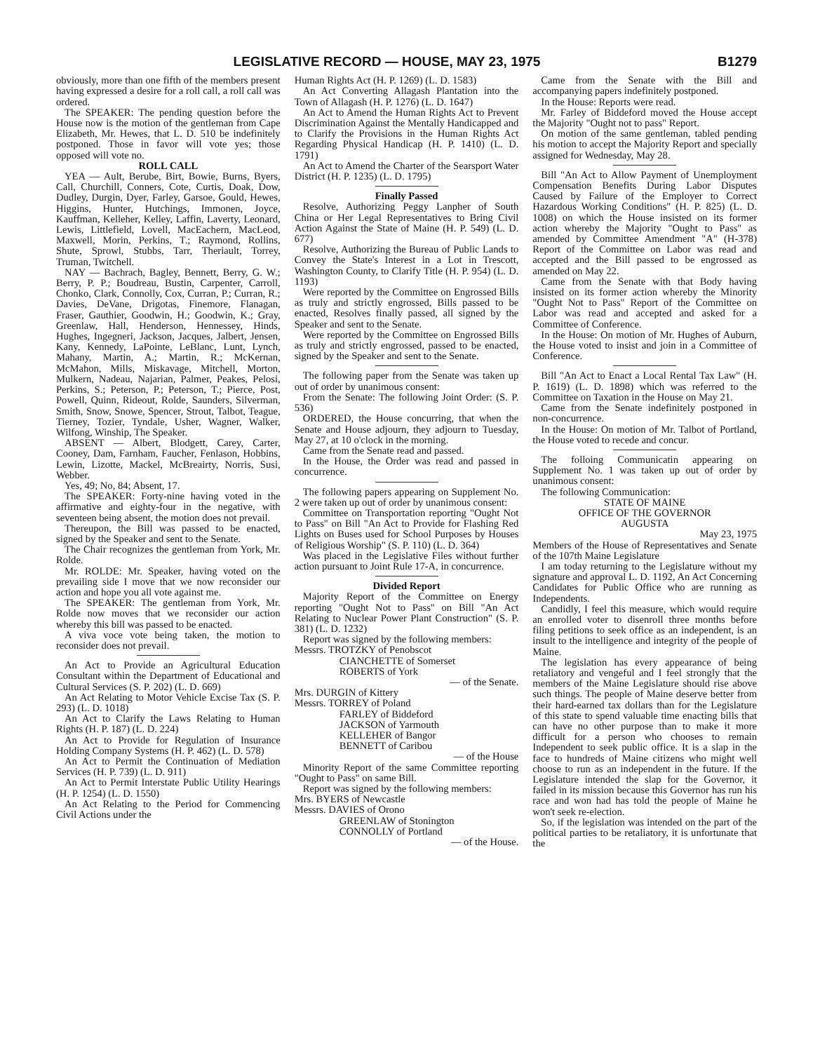LEGISLATIVE RECORD — HOUSE, MAY 23, 1975 B1279
obviously, more than one fifth of the members present having expressed a desire for a roll call, a roll call was ordered.
The SPEAKER: The pending question before the House now is the motion of the gentleman from Cape Elizabeth, Mr. Hewes, that L. D. 510 be indefinitely postponed. Those in favor will vote yes; those opposed will vote no.
ROLL CALL
YEA — Ault, Berube, Birt, Bowie, Burns, Byers, Call, Churchill, Conners, Cote, Curtis, Doak, Dow, Dudley, Durgin, Dyer, Farley, Garsoe, Gould, Hewes, Higgins, Hunter, Hutchings, Immonen, Joyce, Kauffman, Kelleher, Kelley, Laffin, Laverty, Leonard, Lewis, Littlefield, Lovell, MacEachern, MacLeod, Maxwell, Morin, Perkins, T.; Raymond, Rollins, Shute, Sprowl, Stubbs, Tarr, Theriault, Torrey, Truman, Twitchell.
NAY — Bachrach, Bagley, Bennett, Berry, G. W.; Berry, P. P.; Boudreau, Bustin, Carpenter, Carroll, Chonko, Clark, Connolly, Cox, Curran, P.; Curran, R.; Davies, DeVane, Drigotas, Finemore, Flanagan, Fraser, Gauthier, Goodwin, H.; Goodwin, K.; Gray, Greenlaw, Hall, Henderson, Hennessey, Hinds, Hughes, Ingegneri, Jackson, Jacques, Jalbert, Jensen, Kany, Kennedy, LaPointe, LeBlanc, Lunt, Lynch, Mahany, Martin, A.; Martin, R.; McKernan, McMahon, Mills, Miskavage, Mitchell, Morton, Mulkern, Nadeau, Najarian, Palmer, Peakes, Pelosi, Perkins, S.; Peterson, P.; Peterson, T.; Pierce, Post, Powell, Quinn, Rideout, Rolde, Saunders, Silverman, Smith, Snow, Snowe, Spencer, Strout, Talbot, Teague, Tierney, Tozier, Tyndale, Usher, Wagner, Walker, Wilfong, Winship, The Speaker.
ABSENT — Albert, Blodgett, Carey, Carter, Cooney, Dam, Farnham, Faucher, Fenlason, Hobbins, Lewin, Lizotte, Mackel, McBreairty, Norris, Susi, Webber.
Yes, 49; No, 84; Absent, 17.
The SPEAKER: Forty-nine having voted in the affirmative and eighty-four in the negative, with seventeen being absent, the motion does not prevail.
Thereupon, the Bill was passed to be enacted, signed by the Speaker and sent to the Senate.
The Chair recognizes the gentleman from York, Mr. Rolde.
Mr. ROLDE: Mr. Speaker, having voted on the prevailing side I move that we now reconsider our action and hope you all vote against me.
The SPEAKER: The gentleman from York, Mr. Rolde now moves that we reconsider our action whereby this bill was passed to be enacted.
A viva voce vote being taken, the motion to reconsider does not prevail.
An Act to Provide an Agricultural Education Consultant within the Department of Educational and Cultural Services (S. P. 202) (L. D. 669)
An Act Relating to Motor Vehicle Excise Tax (S. P. 293) (L. D. 1018)
An Act to Clarify the Laws Relating to Human Rights (H. P. 187) (L. D. 224)
An Act to Provide for Regulation of Insurance Holding Company Systems (H. P. 462) (L. D. 578)
An Act to Permit the Continuation of Mediation Services (H. P. 739) (L. D. 911)
An Act to Permit Interstate Public Utility Hearings (H. P. 1254) (L. D. 1550)
An Act Relating to the Period for Commencing Civil Actions under the
Human Rights Act (H. P. 1269) (L. D. 1583)
An Act Converting Allagash Plantation into the Town of Allagash (H. P. 1276) (L. D. 1647)
An Act to Amend the Human Rights Act to Prevent Discrimination Against the Mentally Handicapped and to Clarify the Provisions in the Human Rights Act Regarding Physical Handicap (H. P. 1410) (L. D. 1791)
An Act to Amend the Charter of the Searsport Water District (H. P. 1235) (L. D. 1795)
Finally Passed
Resolve, Authorizing Peggy Lanpher of South China or Her Legal Representatives to Bring Civil Action Against the State of Maine (H. P. 549) (L. D. 677)
Resolve, Authorizing the Bureau of Public Lands to Convey the State's Interest in a Lot in Trescott, Washington County, to Clarify Title (H. P. 954) (L. D. 1193)
Were reported by the Committee on Engrossed Bills as truly and strictly engrossed, Bills passed to be enacted, Resolves finally passed, all signed by the Speaker and sent to the Senate.
Were reported by the Committee on Engrossed Bills as truly and strictly engrossed, passed to be enacted, signed by the Speaker and sent to the Senate.
The following paper from the Senate was taken up out of order by unanimous consent:
From the Senate: The following Joint Order: (S. P. 536)
ORDERED, the House concurring, that when the Senate and House adjourn, they adjourn to Tuesday, May 27, at 10 o'clock in the morning.
Came from the Senate read and passed.
In the House, the Order was read and passed in concurrence.
The following papers appearing on Supplement No. 2 were taken up out of order by unanimous consent:
Committee on Transportation reporting "Ought Not to Pass" on Bill "An Act to Provide for Flashing Red Lights on Buses used for School Purposes by Houses of Religious Worship" (S. P. 110) (L. D. 364)
Was placed in the Legislative Files without further action pursuant to Joint Rule 17-A, in concurrence.
Divided Report
Majority Report of the Committee on Energy reporting "Ought Not to Pass" on Bill "An Act Relating to Nuclear Power Plant Construction" (S. P. 381) (L. D. 1232)
Report was signed by the following members:
Messrs. TROTZKY of Penobscot
CIANCHETTE of Somerset
ROBERTS of York
— of the Senate.
Mrs. DURGIN of Kittery
Messrs. TORREY of Poland
FARLEY of Biddeford
JACKSON of Yarmouth
KELLEHER of Bangor
BENNETT of Caribou
— of the House
Minority Report of the same Committee reporting "Ought to Pass" on same Bill.
Report was signed by the following members:
Mrs. BYERS of Newcastle
Messrs. DAVIES of Orono
GREENLAW of Stonington
CONNOLLY of Portland
— of the House.
Came from the Senate with the Bill and accompanying papers indefinitely postponed.
In the House: Reports were read.
Mr. Farley of Biddeford moved the House accept the Majority "Ought not to pass" Report.
On motion of the same gentleman, tabled pending his motion to accept the Majority Report and specially assigned for Wednesday, May 28.
Bill "An Act to Allow Payment of Unemployment Compensation Benefits During Labor Disputes Caused by Failure of the Employer to Correct Hazardous Working Conditions" (H. P. 825) (L. D. 1008) on which the House insisted on its former action whereby the Majority "Ought to Pass" as amended by Committee Amendment "A" (H-378) Report of the Committee on Labor was read and accepted and the Bill passed to be engrossed as amended on May 22.
Came from the Senate with that Body having insisted on its former action whereby the Minority "Ought Not to Pass" Report of the Committee on Labor was read and accepted and asked for a Committee of Conference.
In the House: On motion of Mr. Hughes of Auburn, the House voted to insist and join in a Committee of Conference.
Bill "An Act to Enact a Local Rental Tax Law" (H. P. 1619) (L. D. 1898) which was referred to the Committee on Taxation in the House on May 21.
Came from the Senate indefinitely postponed in non-concurrence.
In the House: On motion of Mr. Talbot of Portland, the House voted to recede and concur.
The folloing Communicatin appearing on Supplement No. 1 was taken up out of order by unanimous consent:
The following Communication:
STATE OF MAINE
OFFICE OF THE GOVERNOR
AUGUSTA
May 23, 1975
Members of the House of Representatives and Senate of the 107th Maine Legislature
I am today returning to the Legislature without my signature and approval L. D. 1192, An Act Concerning Candidates for Public Office who are running as Independents.
Candidly, I feel this measure, which would require an enrolled voter to disenroll three months before filing petitions to seek office as an independent, is an insult to the intelligence and integrity of the people of Maine.
The legislation has every appearance of being retaliatory and vengeful and I feel strongly that the members of the Maine Legislature should rise above such things. The people of Maine deserve better from their hard-earned tax dollars than for the Legislature of this state to spend valuable time enacting bills that can have no other purpose than to make it more difficult for a person who chooses to remain Independent to seek public office. It is a slap in the face to hundreds of Maine citizens who might well choose to run as an independent in the future. If the Legislature intended the slap for the Governor, it failed in its mission because this Governor has run his race and won had has told the people of Maine he won't seek re-election.
So, if the legislation was intended on the part of the political parties to be retaliatory, it is unfortunate that the